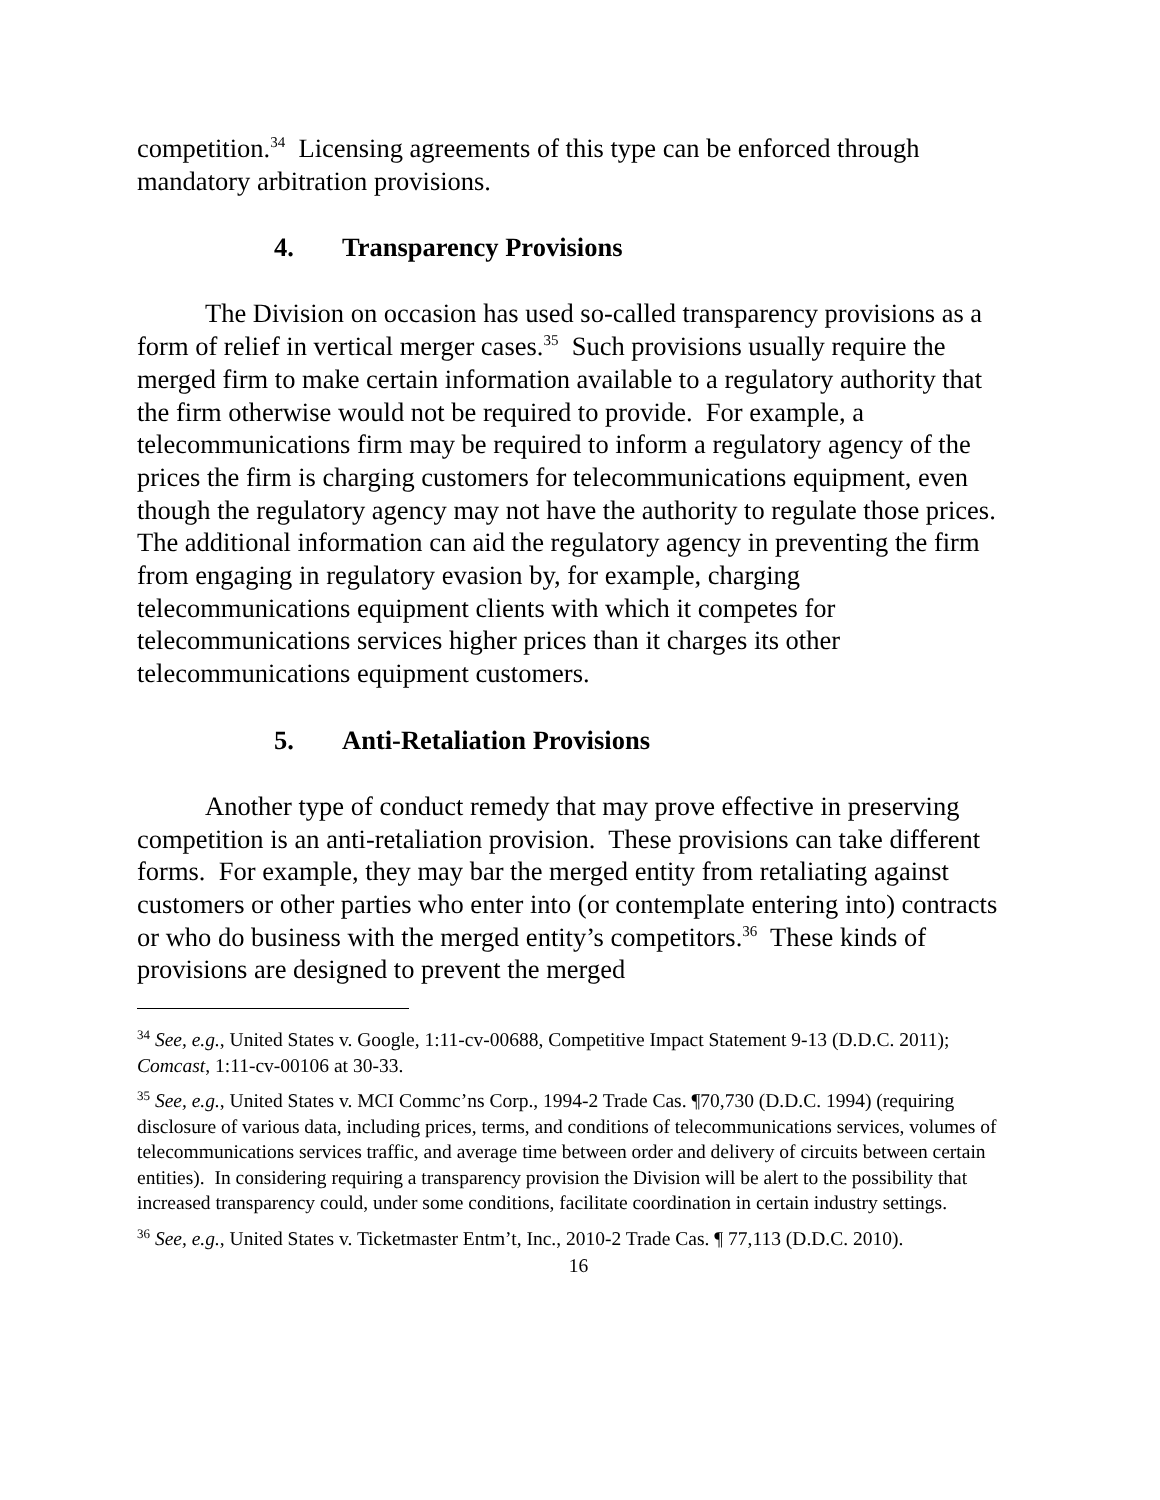competition.<sup>34</sup> Licensing agreements of this type can be enforced through mandatory arbitration provisions.
4. Transparency Provisions
The Division on occasion has used so-called transparency provisions as a form of relief in vertical merger cases.<sup>35</sup> Such provisions usually require the merged firm to make certain information available to a regulatory authority that the firm otherwise would not be required to provide. For example, a telecommunications firm may be required to inform a regulatory agency of the prices the firm is charging customers for telecommunications equipment, even though the regulatory agency may not have the authority to regulate those prices. The additional information can aid the regulatory agency in preventing the firm from engaging in regulatory evasion by, for example, charging telecommunications equipment clients with which it competes for telecommunications services higher prices than it charges its other telecommunications equipment customers.
5. Anti-Retaliation Provisions
Another type of conduct remedy that may prove effective in preserving competition is an anti-retaliation provision. These provisions can take different forms. For example, they may bar the merged entity from retaliating against customers or other parties who enter into (or contemplate entering into) contracts or who do business with the merged entity’s competitors.<sup>36</sup> These kinds of provisions are designed to prevent the merged
<sup>34</sup> See, e.g., United States v. Google, 1:11-cv-00688, Competitive Impact Statement 9-13 (D.D.C. 2011); Comcast, 1:11-cv-00106 at 30-33.
<sup>35</sup> See, e.g., United States v. MCI Commc’ns Corp., 1994-2 Trade Cas. ¶70,730 (D.D.C. 1994) (requiring disclosure of various data, including prices, terms, and conditions of telecommunications services, volumes of telecommunications services traffic, and average time between order and delivery of circuits between certain entities). In considering requiring a transparency provision the Division will be alert to the possibility that increased transparency could, under some conditions, facilitate coordination in certain industry settings.
<sup>36</sup> See, e.g., United States v. Ticketmaster Entm’t, Inc., 2010-2 Trade Cas. ¶ 77,113 (D.D.C. 2010).
16